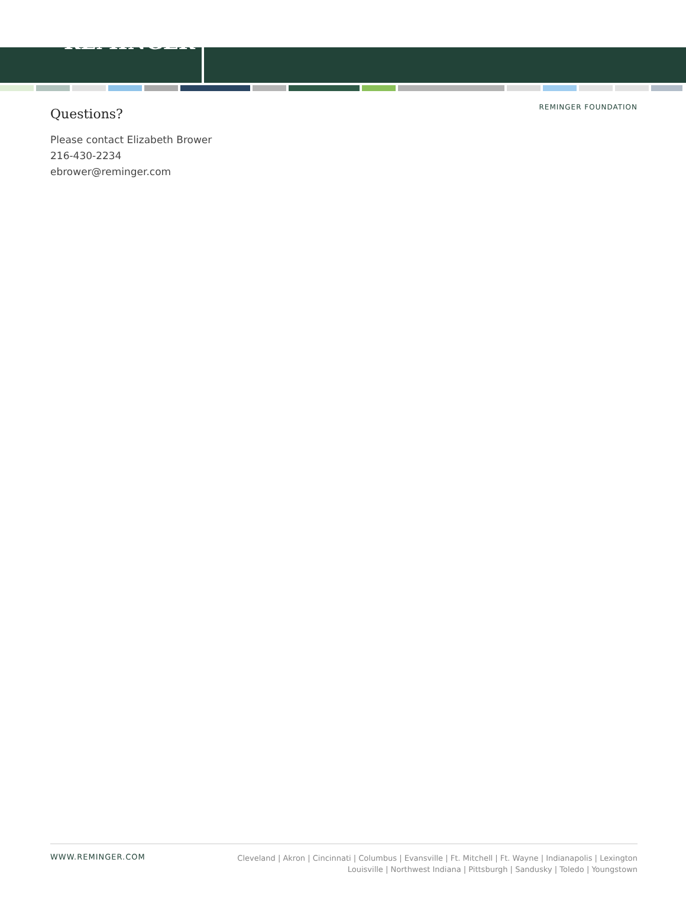REMINGER
REMINGER FOUNDATION
Questions?
Please contact Elizabeth Brower
216-430-2234
ebrower@reminger.com
WWW.REMINGER.COM Cleveland | Akron | Cincinnati | Columbus | Evansville | Ft. Mitchell | Ft. Wayne | Indianapolis | Lexington
Louisville | Northwest Indiana | Pittsburgh | Sandusky | Toledo | Youngstown